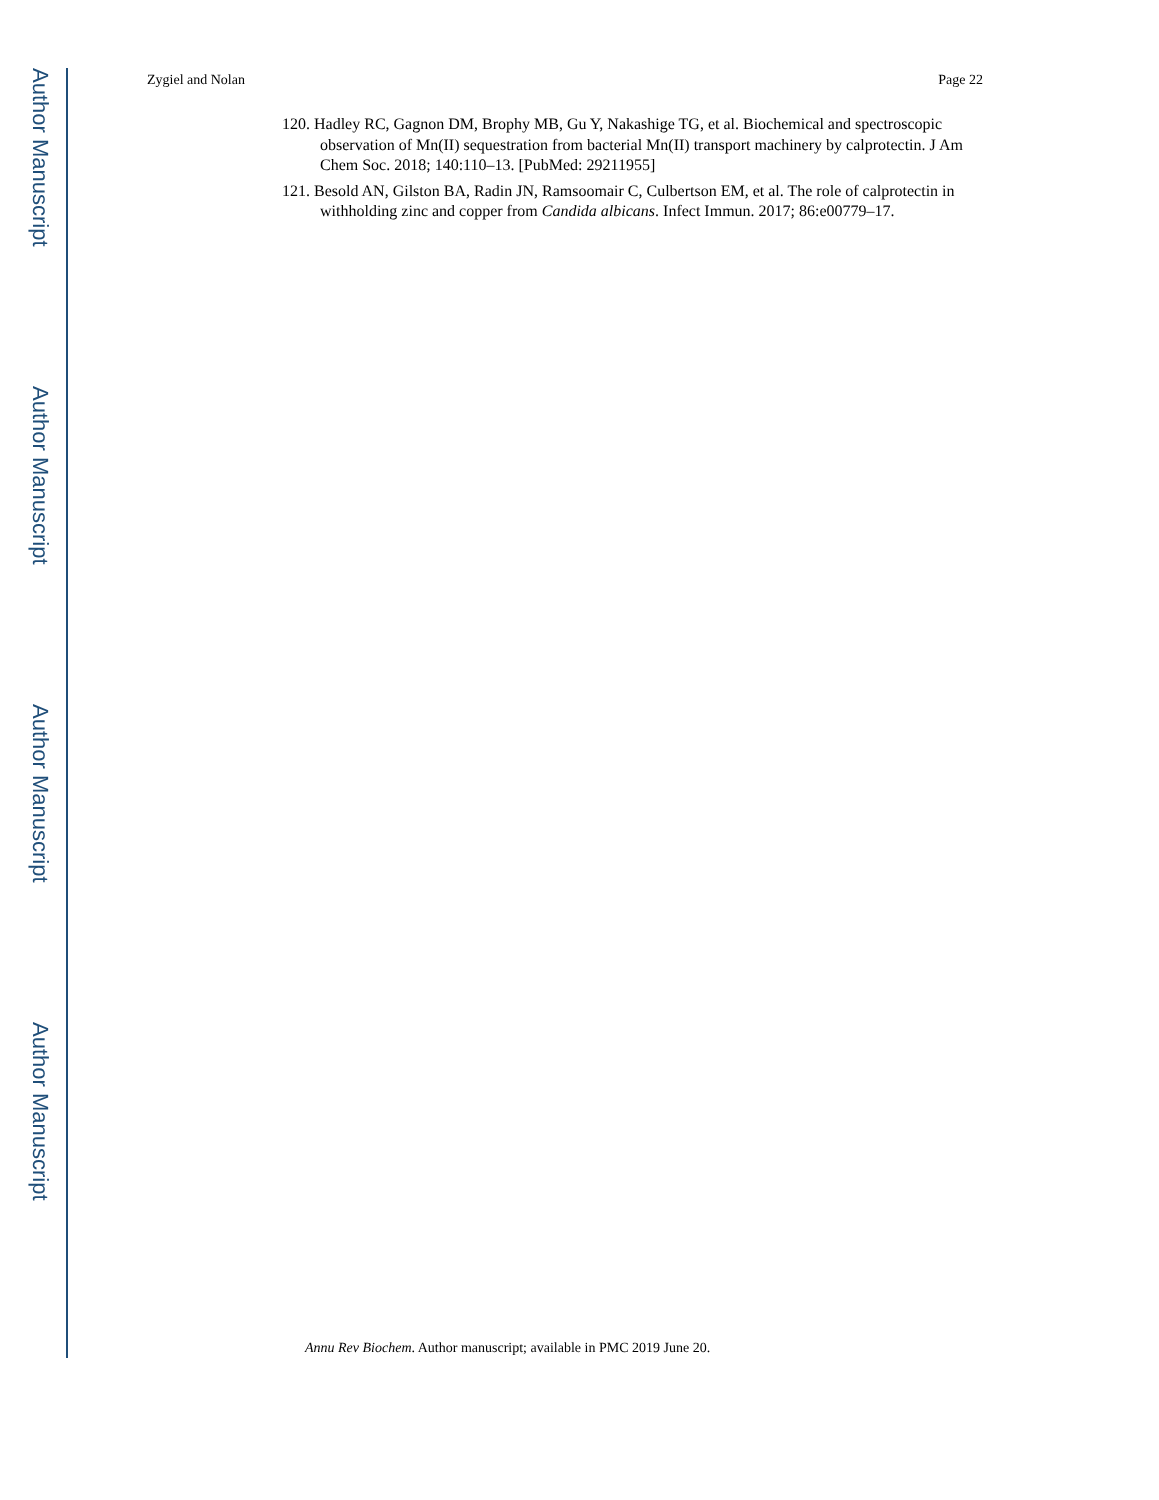Author Manuscript
Author Manuscript
Author Manuscript
Author Manuscript
Zygiel and Nolan Page 22
120. Hadley RC, Gagnon DM, Brophy MB, Gu Y, Nakashige TG, et al. Biochemical and spectroscopic observation of Mn(II) sequestration from bacterial Mn(II) transport machinery by calprotectin. J Am Chem Soc. 2018; 140:110–13. [PubMed: 29211955]
121. Besold AN, Gilston BA, Radin JN, Ramsoomair C, Culbertson EM, et al. The role of calprotectin in withholding zinc and copper from Candida albicans. Infect Immun. 2017; 86:e00779–17.
Annu Rev Biochem. Author manuscript; available in PMC 2019 June 20.